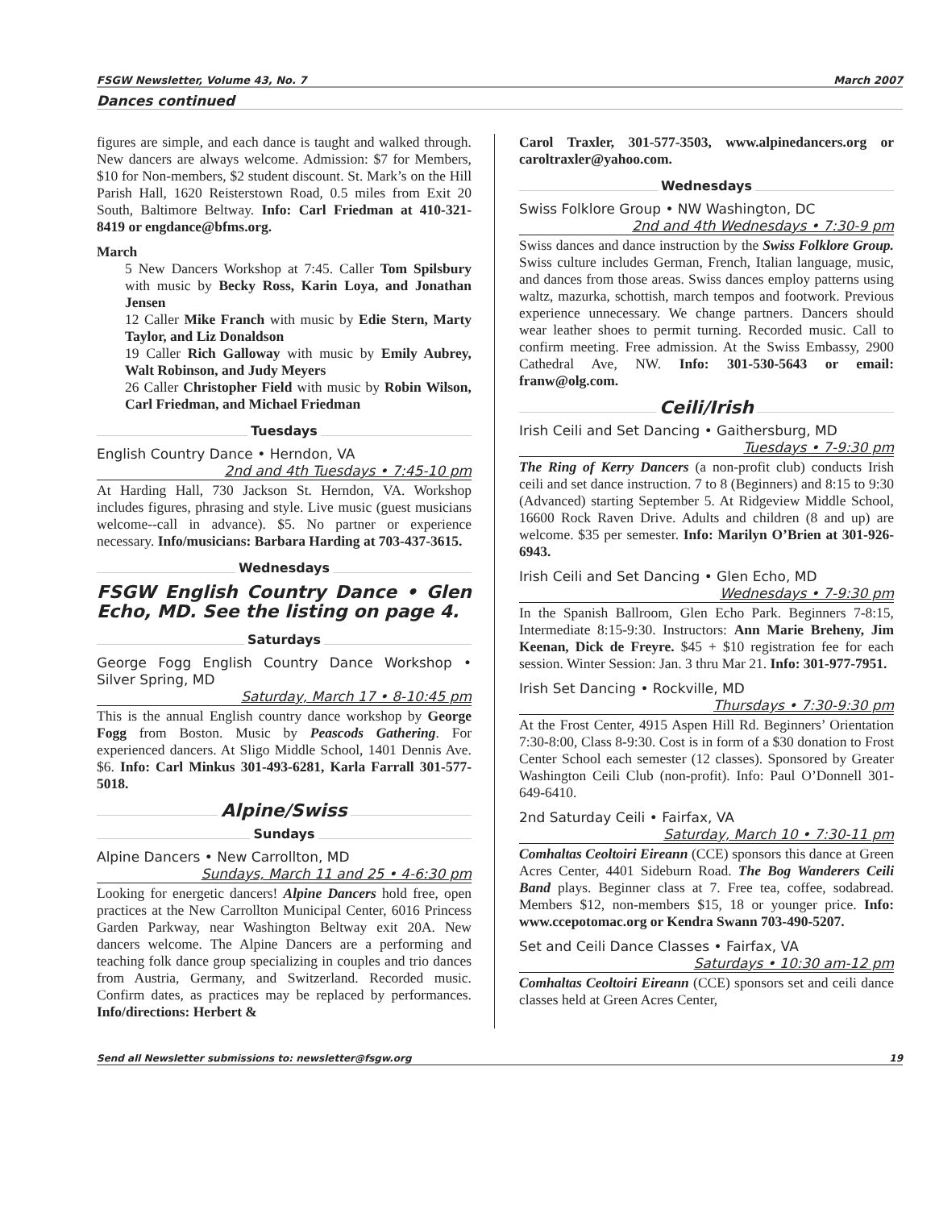FSGW Newsletter, Volume 43, No. 7 March 2007
Dances continued
figures are simple, and each dance is taught and walked through. New dancers are always welcome. Admission: $7 for Members, $10 for Non-members, $2 student discount. St. Mark’s on the Hill Parish Hall, 1620 Reisterstown Road, 0.5 miles from Exit 20 South, Baltimore Beltway. Info: Carl Friedman at 410-321-8419 or engdance@bfms.org.
March
5 New Dancers Workshop at 7:45. Caller Tom Spilsbury with music by Becky Ross, Karin Loya, and Jonathan Jensen
12 Caller Mike Franch with music by Edie Stern, Marty Taylor, and Liz Donaldson
19 Caller Rich Galloway with music by Emily Aubrey, Walt Robinson, and Judy Meyers
26 Caller Christopher Field with music by Robin Wilson, Carl Friedman, and Michael Friedman
Tuesdays
English Country Dance • Herndon, VA
2nd and 4th Tuesdays • 7:45-10 pm
At Harding Hall, 730 Jackson St. Herndon, VA. Workshop includes figures, phrasing and style. Live music (guest musicians welcome--call in advance). $5. No partner or experience necessary. Info/musicians: Barbara Harding at 703-437-3615.
Wednesdays
FSGW English Country Dance • Glen Echo, MD. See the listing on page 4.
Saturdays
George Fogg English Country Dance Workshop • Silver Spring, MD
Saturday, March 17 • 8-10:45 pm
This is the annual English country dance workshop by George Fogg from Boston. Music by Peascods Gathering. For experienced dancers. At Sligo Middle School, 1401 Dennis Ave. $6. Info: Carl Minkus 301-493-6281, Karla Farrall 301-577-5018.
Alpine/Swiss
Sundays
Alpine Dancers • New Carrollton, MD
Sundays, March 11 and 25 • 4-6:30 pm
Looking for energetic dancers! Alpine Dancers hold free, open practices at the New Carrollton Municipal Center, 6016 Princess Garden Parkway, near Washington Beltway exit 20A. New dancers welcome. The Alpine Dancers are a performing and teaching folk dance group specializing in couples and trio dances from Austria, Germany, and Switzerland. Recorded music. Confirm dates, as practices may be replaced by performances. Info/directions: Herbert &
Carol Traxler, 301-577-3503, www.alpinedancers.org or caroltraxler@yahoo.com.
Wednesdays
Swiss Folklore Group • NW Washington, DC
2nd and 4th Wednesdays • 7:30-9 pm
Swiss dances and dance instruction by the Swiss Folklore Group. Swiss culture includes German, French, Italian language, music, and dances from those areas. Swiss dances employ patterns using waltz, mazurka, schottish, march tempos and footwork. Previous experience unnecessary. We change partners. Dancers should wear leather shoes to permit turning. Recorded music. Call to confirm meeting. Free admission. At the Swiss Embassy, 2900 Cathedral Ave, NW. Info: 301-530-5643 or email: franw@olg.com.
Ceili/Irish
Irish Ceili and Set Dancing • Gaithersburg, MD
Tuesdays • 7-9:30 pm
The Ring of Kerry Dancers (a non-profit club) conducts Irish ceili and set dance instruction. 7 to 8 (Beginners) and 8:15 to 9:30 (Advanced) starting September 5. At Ridgeview Middle School, 16600 Rock Raven Drive. Adults and children (8 and up) are welcome. $35 per semester. Info: Marilyn O’Brien at 301-926-6943.
Irish Ceili and Set Dancing • Glen Echo, MD
Wednesdays • 7-9:30 pm
In the Spanish Ballroom, Glen Echo Park. Beginners 7-8:15, Intermediate 8:15-9:30. Instructors: Ann Marie Breheny, Jim Keenan, Dick de Freyre. $45 + $10 registration fee for each session. Winter Session: Jan. 3 thru Mar 21. Info: 301-977-7951.
Irish Set Dancing • Rockville, MD
Thursdays • 7:30-9:30 pm
At the Frost Center, 4915 Aspen Hill Rd. Beginners’ Orientation 7:30-8:00, Class 8-9:30. Cost is in form of a $30 donation to Frost Center School each semester (12 classes). Sponsored by Greater Washington Ceili Club (non-profit). Info: Paul O’Donnell 301-649-6410.
2nd Saturday Ceili • Fairfax, VA
Saturday, March 10 • 7:30-11 pm
Comhaltas Ceoltoiri Eireann (CCE) sponsors this dance at Green Acres Center, 4401 Sideburn Road. The Bog Wanderers Ceili Band plays. Beginner class at 7. Free tea, coffee, sodabread. Members $12, non-members $15, 18 or younger price. Info: www.ccepotomac.org or Kendra Swann 703-490-5207.
Set and Ceili Dance Classes • Fairfax, VA
Saturdays • 10:30 am-12 pm
Comhaltas Ceoltoiri Eireann (CCE) sponsors set and ceili dance classes held at Green Acres Center,
Send all Newsletter submissions to: newsletter@fsgw.org 19